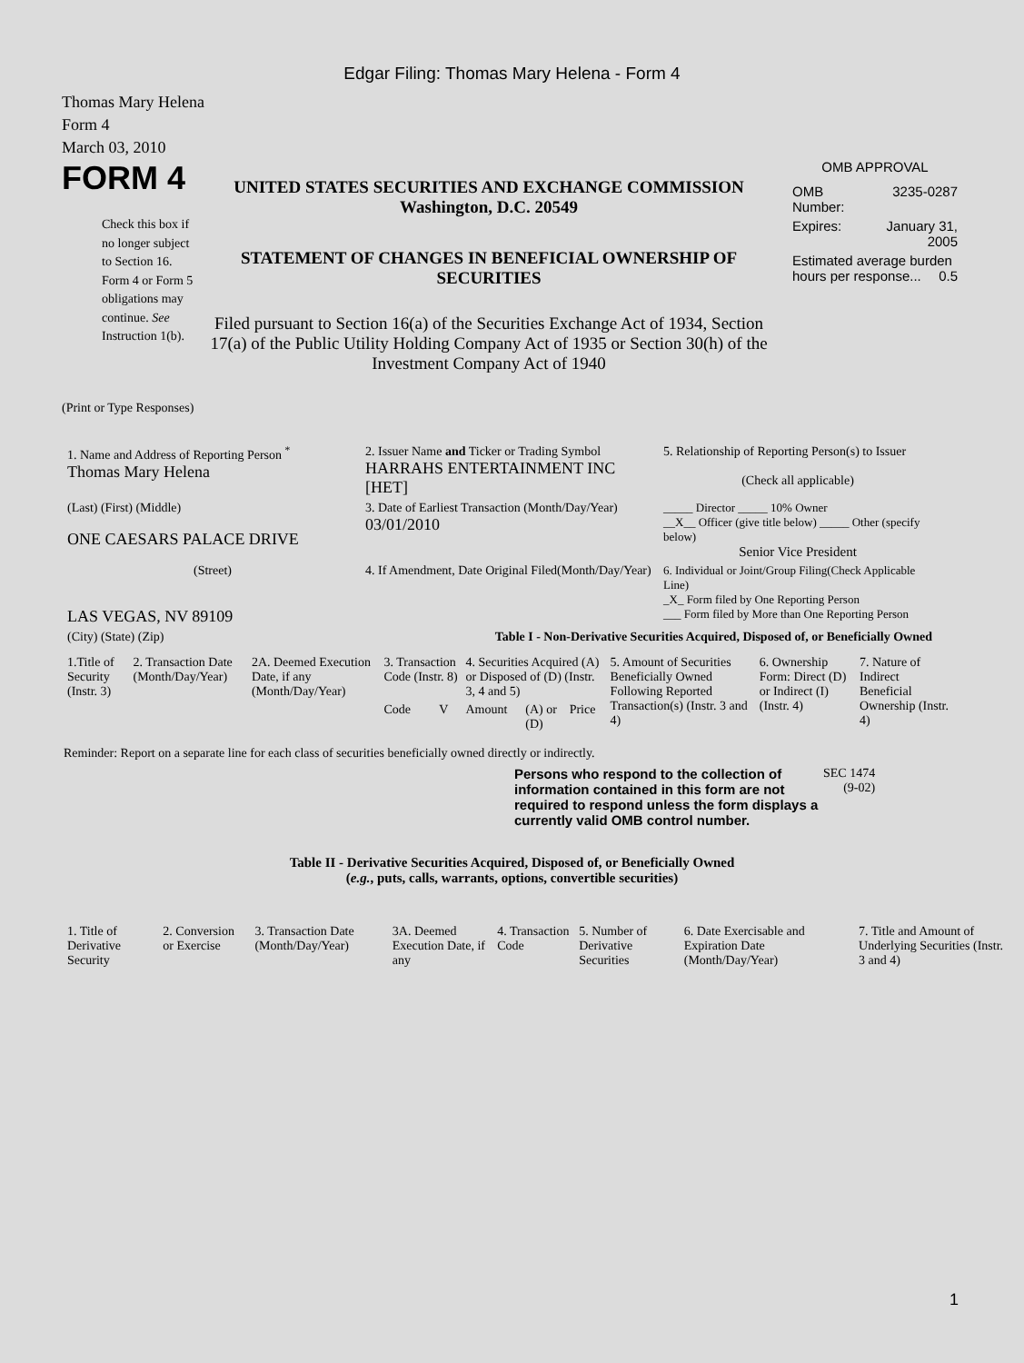Edgar Filing: Thomas Mary Helena - Form 4
Thomas Mary Helena
Form 4
March 03, 2010
FORM 4
Check this box if no longer subject to Section 16. Form 4 or Form 5 obligations may continue. See Instruction 1(b).
UNITED STATES SECURITIES AND EXCHANGE COMMISSION
Washington, D.C. 20549
STATEMENT OF CHANGES IN BENEFICIAL OWNERSHIP OF SECURITIES
Filed pursuant to Section 16(a) of the Securities Exchange Act of 1934, Section 17(a) of the Public Utility Holding Company Act of 1935 or Section 30(h) of the Investment Company Act of 1940
OMB APPROVAL
| OMB Number: | 3235-0287 |
| Expires: | January 31, 2005 |
| Estimated average burden hours per response... 0.5 | |
(Print or Type Responses)
| 1. Name and Address of Reporting Person <sup>*</sup> Thomas Mary Helena | 2. Issuer Name and Ticker or Trading Symbol HARRAHS ENTERTAINMENT INC [HET] | 5. Relationship of Reporting Person(s) to Issuer (Check all applicable) |
| (Last) (First) (Middle) ONE CAESARS PALACE DRIVE | 3. Date of Earliest Transaction (Month/Day/Year) 03/01/2010 | _____ Director _____ 10% Owner __X__ Officer (give title below) _____ Other (specify below) Senior Vice President |
| (Street) LAS VEGAS, NV 89109 | 4. If Amendment, Date Original Filed(Month/Day/Year) | 6. Individual or Joint/Group Filing(Check Applicable Line) _X_ Form filed by One Reporting Person ___ Form filed by More than One Reporting Person |
| (City) (State) (Zip) | Table I - Non-Derivative Securities Acquired, Disposed of, or Beneficially Owned | |
| 1.Title of Security (Instr. 3) | 2. Transaction Date (Month/Day/Year) | 2A. Deemed Execution Date, if any (Month/Day/Year) | 3. Transaction Code (Instr. 8) | | 4. Securities Acquired (A) or Disposed of (D) (Instr. 3, 4 and 5) | | | 5. Amount of Securities Beneficially Owned Following Reported Transaction(s) (Instr. 3 and 4) | 6. Ownership Form: Direct (D) or Indirect (I) (Instr. 4) | 7. Nature of Indirect Beneficial Ownership (Instr. 4) |
| --- | --- | --- | --- | --- | --- | --- | --- | --- | --- | --- |
| | | | Code | V | Amount | (A) or (D) | Price | | | |
Reminder: Report on a separate line for each class of securities beneficially owned directly or indirectly.
Persons who respond to the collection of information contained in this form are not required to respond unless the form displays a currently valid OMB control number.
SEC 1474
(9-02)
Table II - Derivative Securities Acquired, Disposed of, or Beneficially Owned
(e.g., puts, calls, warrants, options, convertible securities)
| 1. Title of Derivative Security | 2. Conversion or Exercise | 3. Transaction Date (Month/Day/Year) | 3A. Deemed Execution Date, if any | 4. Transaction Code | 5. Number of Derivative Securities | 6. Date Exercisable and Expiration Date (Month/Day/Year) | 7. Title and Amount of Underlying Securities (Instr. 3 and 4) |
| --- | --- | --- | --- | --- | --- | --- | --- |
1